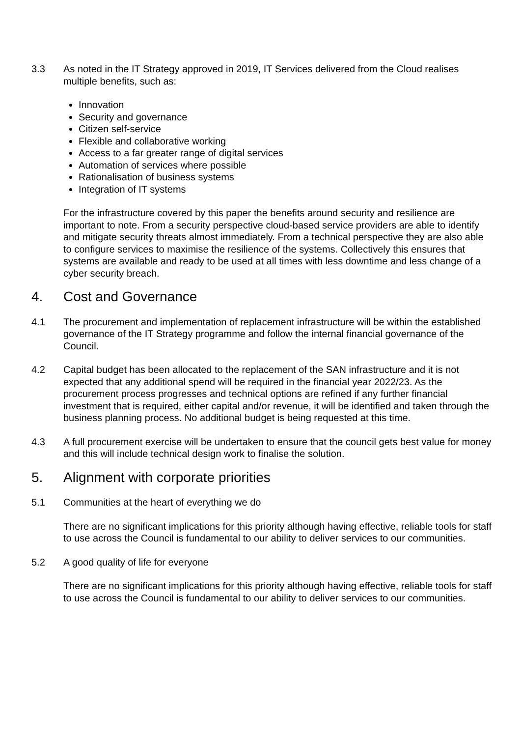3.3 As noted in the IT Strategy approved in 2019, IT Services delivered from the Cloud realises multiple benefits, such as:
Innovation
Security and governance
Citizen self-service
Flexible and collaborative working
Access to a far greater range of digital services
Automation of services where possible
Rationalisation of business systems
Integration of IT systems
For the infrastructure covered by this paper the benefits around security and resilience are important to note. From a security perspective cloud-based service providers are able to identify and mitigate security threats almost immediately. From a technical perspective they are also able to configure services to maximise the resilience of the systems. Collectively this ensures that systems are available and ready to be used at all times with less downtime and less change of a cyber security breach.
4. Cost and Governance
4.1 The procurement and implementation of replacement infrastructure will be within the established governance of the IT Strategy programme and follow the internal financial governance of the Council.
4.2 Capital budget has been allocated to the replacement of the SAN infrastructure and it is not expected that any additional spend will be required in the financial year 2022/23. As the procurement process progresses and technical options are refined if any further financial investment that is required, either capital and/or revenue, it will be identified and taken through the business planning process. No additional budget is being requested at this time.
4.3 A full procurement exercise will be undertaken to ensure that the council gets best value for money and this will include technical design work to finalise the solution.
5. Alignment with corporate priorities
5.1 Communities at the heart of everything we do
There are no significant implications for this priority although having effective, reliable tools for staff to use across the Council is fundamental to our ability to deliver services to our communities.
5.2 A good quality of life for everyone
There are no significant implications for this priority although having effective, reliable tools for staff to use across the Council is fundamental to our ability to deliver services to our communities.